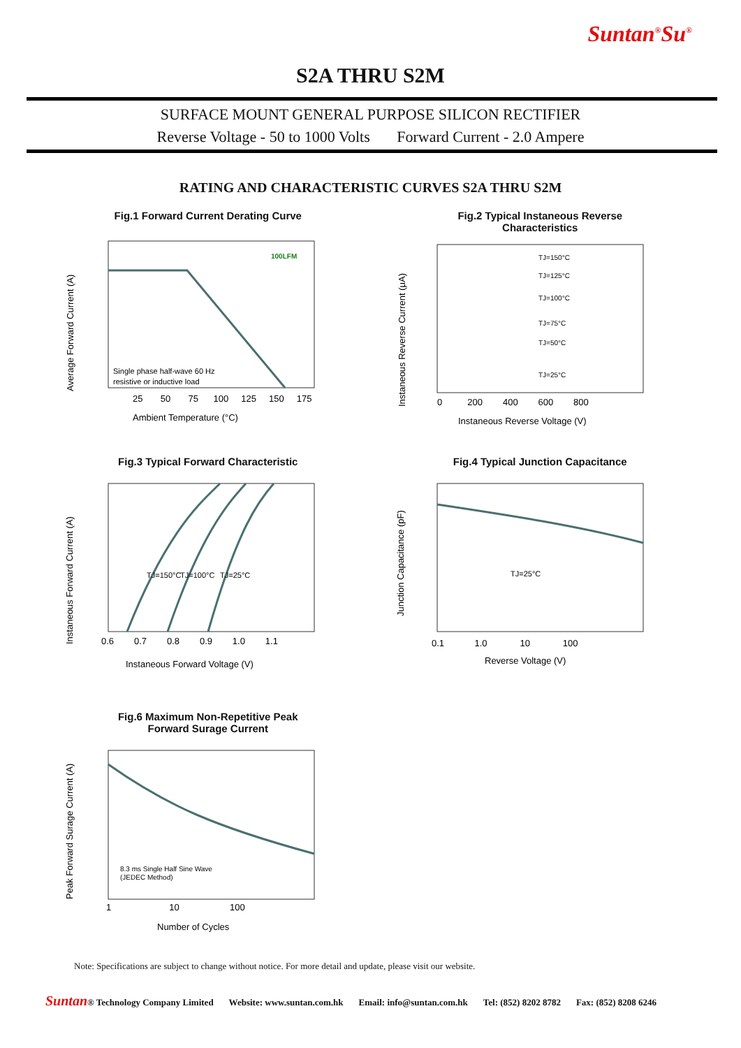Suntan<sup>®</sup>Su<sup>®</sup>
S2A THRU S2M
SURFACE MOUNT GENERAL PURPOSE SILICON RECTIFIER
Reverse Voltage - 50 to 1000 Volts Forward Current - 2.0 Ampere
RATING AND CHARACTERISTIC CURVES S2A THRU S2M
Fig.1 Forward Current Derating Curve
100LFM
Single phase half-wave 60 Hz
resistive or inductive load
25 50 75 100 125 150 175
Ambient Temperature (°C)
Average Forward Current (A)
Fig.2 Typical Instaneous Reverse
Characteristics
TJ=150°C
TJ=125°C
TJ=100°C
TJ=75°C
TJ=50°C
TJ=25°C
0 200 400 600 800
Instaneous Reverse Voltage (V)
Instaneous Reverse Current (μA)
Fig.3 Typical Forward Characteristic
TJ=150°C
TJ=100°C
TJ=25°C
0.6 0.7 0.8 0.9 1.0 1.1
Instaneous Forward Voltage (V)
Instaneous Forward Current (A)
Fig.4 Typical Junction Capacitance
TJ=25°C
0.1 1.0 10 100
Reverse Voltage (V)
Junction Capacitance (pF)
Fig.6 Maximum Non-Repetitive Peak
Forward Surage Current
8.3 ms Single Half Sine Wave
(JEDEC Method)
1 10 100
Number of Cycles
Peak Forward Surage Current (A)
Note: Specifications are subject to change without notice. For more detail and update, please visit our website.
Suntan® Technology Company Limited Website: www.suntan.com.hk Email: info@suntan.com.hk Tel: (852) 8202 8782 Fax: (852) 8208 6246